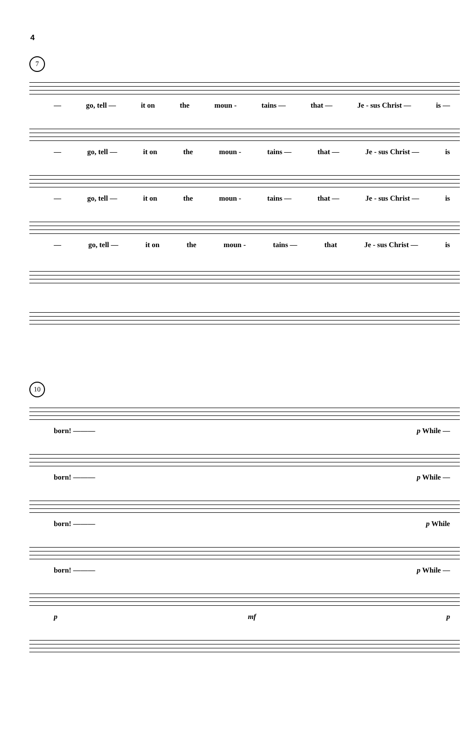4
7
— go, tell — it on the moun - tains — that — Je - sus Christ — is —
— go, tell — it on the moun - tains — that — Je - sus Christ — is
— go, tell — it on the moun - tains — that — Je - sus Christ — is
— go, tell — it on the moun - tains — that Je - sus Christ — is
10
born! ——— p While —
born! ——— p While —
born! ——— p While
born! ——— p While —
pmf p